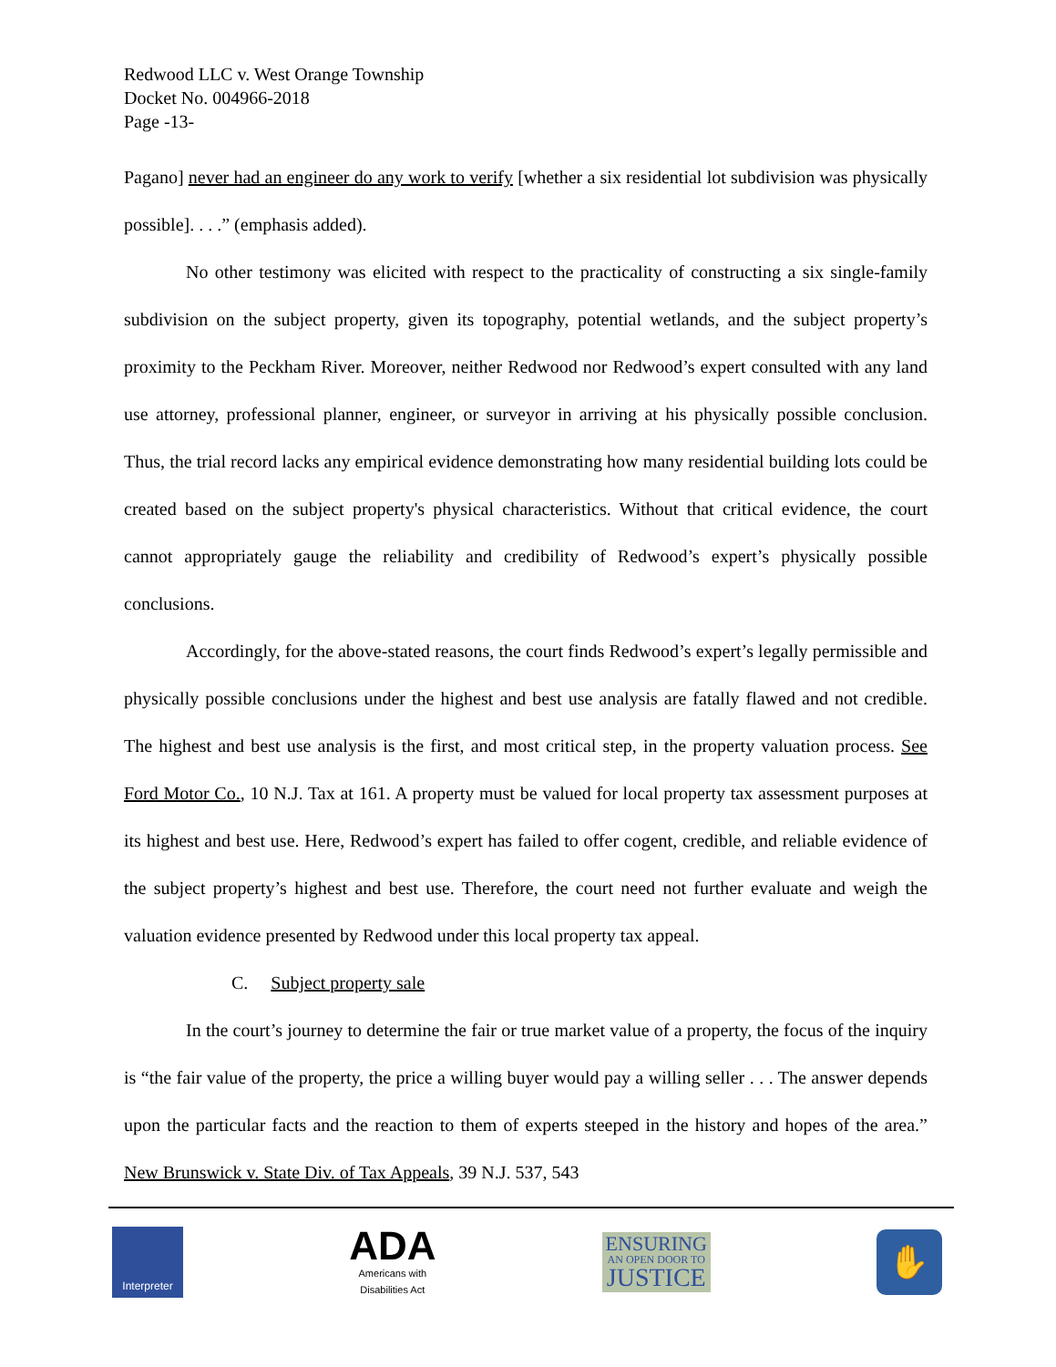Redwood LLC v. West Orange Township
Docket No. 004966-2018
Page -13-
Pagano] never had an engineer do any work to verify [whether a six residential lot subdivision was physically possible]. . . .” (emphasis added).
No other testimony was elicited with respect to the practicality of constructing a six single-family subdivision on the subject property, given its topography, potential wetlands, and the subject property’s proximity to the Peckham River. Moreover, neither Redwood nor Redwood’s expert consulted with any land use attorney, professional planner, engineer, or surveyor in arriving at his physically possible conclusion. Thus, the trial record lacks any empirical evidence demonstrating how many residential building lots could be created based on the subject property's physical characteristics. Without that critical evidence, the court cannot appropriately gauge the reliability and credibility of Redwood’s expert’s physically possible conclusions.
Accordingly, for the above-stated reasons, the court finds Redwood’s expert’s legally permissible and physically possible conclusions under the highest and best use analysis are fatally flawed and not credible. The highest and best use analysis is the first, and most critical step, in the property valuation process. See Ford Motor Co., 10 N.J. Tax at 161. A property must be valued for local property tax assessment purposes at its highest and best use. Here, Redwood’s expert has failed to offer cogent, credible, and reliable evidence of the subject property’s highest and best use. Therefore, the court need not further evaluate and weigh the valuation evidence presented by Redwood under this local property tax appeal.
C. Subject property sale
In the court’s journey to determine the fair or true market value of a property, the focus of the inquiry is “the fair value of the property, the price a willing buyer would pay a willing seller . . . The answer depends upon the particular facts and the reaction to them of experts steeped in the history and hopes of the area.” New Brunswick v. State Div. of Tax Appeals, 39 N.J. 537, 543
Interpreter
ADA
Americans with
Disabilities Act
ENSURING
AN OPEN DOOR TO
JUSTICE
✋